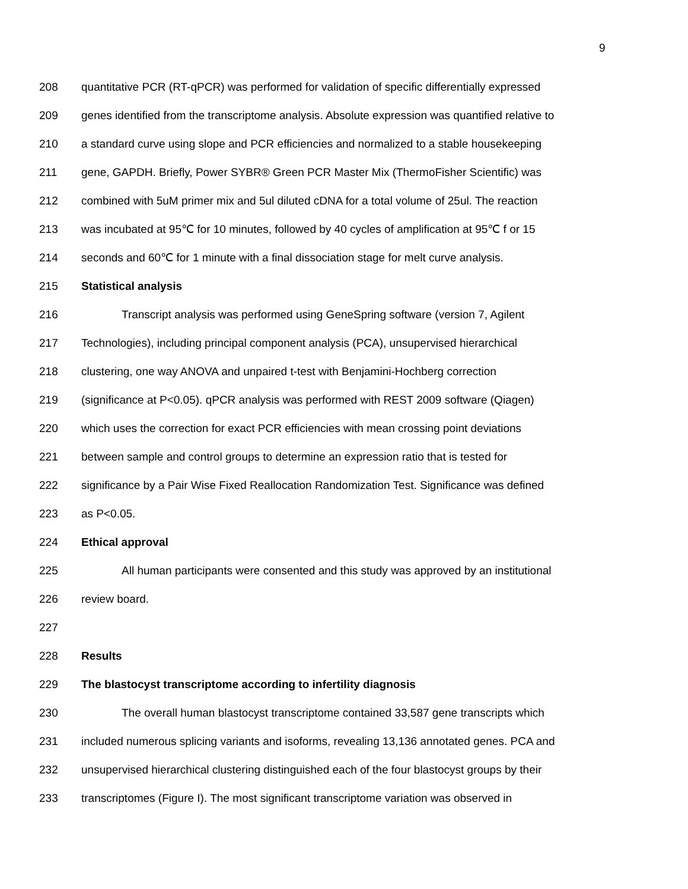9
208 quantitative PCR (RT-qPCR) was performed for validation of specific differentially expressed
209 genes identified from the transcriptome analysis. Absolute expression was quantified relative to
210 a standard curve using slope and PCR efficiencies and normalized to a stable housekeeping
211 gene, GAPDH. Briefly, Power SYBR® Green PCR Master Mix (ThermoFisher Scientific) was
212 combined with 5uM primer mix and 5ul diluted cDNA for a total volume of 25ul. The reaction
213 was incubated at 95℃ for 10 minutes, followed by 40 cycles of amplification at 95℃ f or 15
214 seconds and 60℃ for 1 minute with a final dissociation stage for melt curve analysis.
215 Statistical analysis
216 Transcript analysis was performed using GeneSpring software (version 7, Agilent
217 Technologies), including principal component analysis (PCA), unsupervised hierarchical
218 clustering, one way ANOVA and unpaired t-test with Benjamini-Hochberg correction
219 (significance at P<0.05). qPCR analysis was performed with REST 2009 software (Qiagen)
220 which uses the correction for exact PCR efficiencies with mean crossing point deviations
221 between sample and control groups to determine an expression ratio that is tested for
222 significance by a Pair Wise Fixed Reallocation Randomization Test. Significance was defined
223 as P<0.05.
224 Ethical approval
225 All human participants were consented and this study was approved by an institutional
226 review board.
227
228 Results
229 The blastocyst transcriptome according to infertility diagnosis
230 The overall human blastocyst transcriptome contained 33,587 gene transcripts which
231 included numerous splicing variants and isoforms, revealing 13,136 annotated genes. PCA and
232 unsupervised hierarchical clustering distinguished each of the four blastocyst groups by their
233 transcriptomes (Figure I). The most significant transcriptome variation was observed in